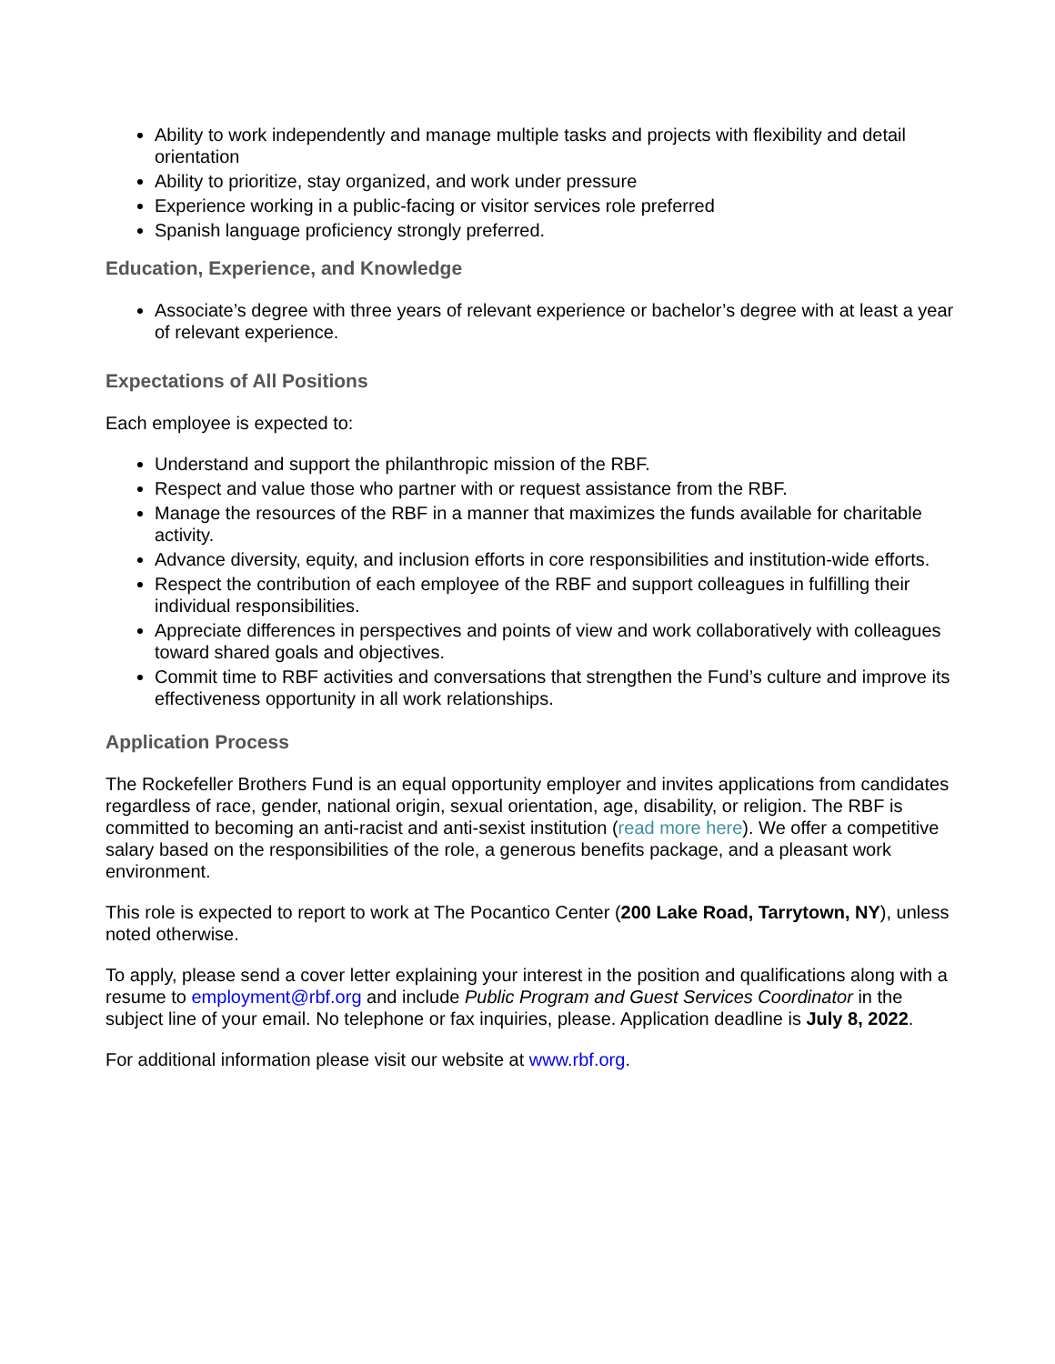Ability to work independently and manage multiple tasks and projects with flexibility and detail orientation
Ability to prioritize, stay organized, and work under pressure
Experience working in a public-facing or visitor services role preferred
Spanish language proficiency strongly preferred.
Education, Experience, and Knowledge
Associate’s degree with three years of relevant experience or bachelor’s degree with at least a year of relevant experience.
Expectations of All Positions
Each employee is expected to:
Understand and support the philanthropic mission of the RBF.
Respect and value those who partner with or request assistance from the RBF.
Manage the resources of the RBF in a manner that maximizes the funds available for charitable activity.
Advance diversity, equity, and inclusion efforts in core responsibilities and institution-wide efforts.
Respect the contribution of each employee of the RBF and support colleagues in fulfilling their individual responsibilities.
Appreciate differences in perspectives and points of view and work collaboratively with colleagues toward shared goals and objectives.
Commit time to RBF activities and conversations that strengthen the Fund’s culture and improve its effectiveness opportunity in all work relationships.
Application Process
The Rockefeller Brothers Fund is an equal opportunity employer and invites applications from candidates regardless of race, gender, national origin, sexual orientation, age, disability, or religion. The RBF is committed to becoming an anti-racist and anti-sexist institution (read more here). We offer a competitive salary based on the responsibilities of the role, a generous benefits package, and a pleasant work environment.
This role is expected to report to work at The Pocantico Center (200 Lake Road, Tarrytown, NY), unless noted otherwise.
To apply, please send a cover letter explaining your interest in the position and qualifications along with a resume to employment@rbf.org and include Public Program and Guest Services Coordinator in the subject line of your email. No telephone or fax inquiries, please. Application deadline is July 8, 2022.
For additional information please visit our website at www.rbf.org.